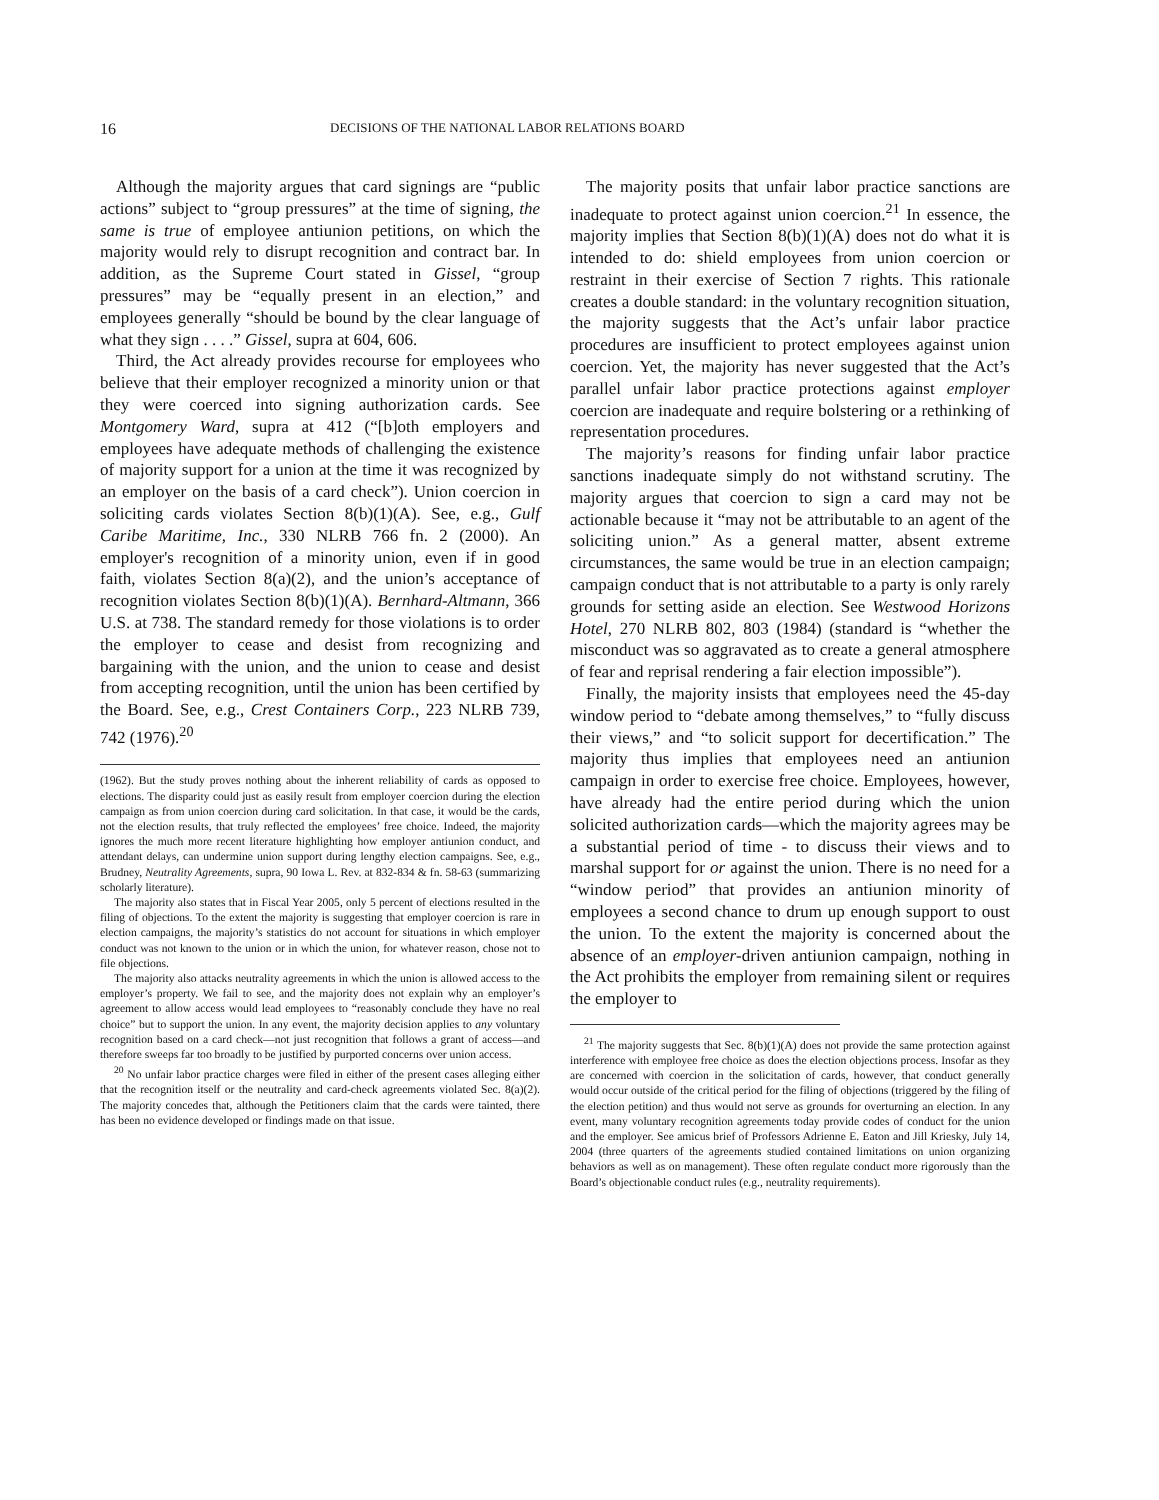16 DECISIONS OF THE NATIONAL LABOR RELATIONS BOARD
Although the majority argues that card signings are “public actions” subject to “group pressures” at the time of signing, the same is true of employee antiunion petitions, on which the majority would rely to disrupt recognition and contract bar. In addition, as the Supreme Court stated in Gissel, “group pressures” may be “equally present in an election,” and employees generally “should be bound by the clear language of what they sign . . . .” Gissel, supra at 604, 606.
Third, the Act already provides recourse for employees who believe that their employer recognized a minority union or that they were coerced into signing authorization cards. See Montgomery Ward, supra at 412 (“[b]oth employers and employees have adequate methods of challenging the existence of majority support for a union at the time it was recognized by an employer on the basis of a card check”). Union coercion in soliciting cards violates Section 8(b)(1)(A). See, e.g., Gulf Caribe Maritime, Inc., 330 NLRB 766 fn. 2 (2000). An employer's recognition of a minority union, even if in good faith, violates Section 8(a)(2), and the union’s acceptance of recognition violates Section 8(b)(1)(A). Bernhard-Altmann, 366 U.S. at 738. The standard remedy for those violations is to order the employer to cease and desist from recognizing and bargaining with the union, and the union to cease and desist from accepting recognition, until the union has been certified by the Board. See, e.g., Crest Containers Corp., 223 NLRB 739, 742 (1976).<sup>20</sup>
(1962). But the study proves nothing about the inherent reliability of cards as opposed to elections. The disparity could just as easily result from employer coercion during the election campaign as from union coercion during card solicitation. In that case, it would be the cards, not the election results, that truly reflected the employees’ free choice. Indeed, the majority ignores the much more recent literature highlighting how employer antiunion conduct, and attendant delays, can undermine union support during lengthy election campaigns. See, e.g., Brudney, Neutrality Agreements, supra, 90 Iowa L. Rev. at 832-834 & fn. 58-63 (summarizing scholarly literature).
The majority also states that in Fiscal Year 2005, only 5 percent of elections resulted in the filing of objections. To the extent the majority is suggesting that employer coercion is rare in election campaigns, the majority’s statistics do not account for situations in which employer conduct was not known to the union or in which the union, for whatever reason, chose not to file objections.
The majority also attacks neutrality agreements in which the union is allowed access to the employer’s property. We fail to see, and the majority does not explain why an employer’s agreement to allow access would lead employees to “reasonably conclude they have no real choice” but to support the union. In any event, the majority decision applies to any voluntary recognition based on a card check—not just recognition that follows a grant of access—and therefore sweeps far too broadly to be justified by purported concerns over union access.
<sup>20</sup> No unfair labor practice charges were filed in either of the present cases alleging either that the recognition itself or the neutrality and card-check agreements violated Sec. 8(a)(2). The majority concedes that, although the Petitioners claim that the cards were tainted, there has been no evidence developed or findings made on that issue.
The majority posits that unfair labor practice sanctions are inadequate to protect against union coercion.<sup>21</sup> In essence, the majority implies that Section 8(b)(1)(A) does not do what it is intended to do: shield employees from union coercion or restraint in their exercise of Section 7 rights. This rationale creates a double standard: in the voluntary recognition situation, the majority suggests that the Act’s unfair labor practice procedures are insufficient to protect employees against union coercion. Yet, the majority has never suggested that the Act’s parallel unfair labor practice protections against employer coercion are inadequate and require bolstering or a rethinking of representation procedures.
The majority’s reasons for finding unfair labor practice sanctions inadequate simply do not withstand scrutiny. The majority argues that coercion to sign a card may not be actionable because it “may not be attributable to an agent of the soliciting union.” As a general matter, absent extreme circumstances, the same would be true in an election campaign; campaign conduct that is not attributable to a party is only rarely grounds for setting aside an election. See Westwood Horizons Hotel, 270 NLRB 802, 803 (1984) (standard is “whether the misconduct was so aggravated as to create a general atmosphere of fear and reprisal rendering a fair election impossible”).
Finally, the majority insists that employees need the 45-day window period to “debate among themselves,” to “fully discuss their views,” and “to solicit support for decertification.” The majority thus implies that employees need an antiunion campaign in order to exercise free choice. Employees, however, have already had the entire period during which the union solicited authorization cards—which the majority agrees may be a substantial period of time - to discuss their views and to marshal support for or against the union. There is no need for a “window period” that provides an antiunion minority of employees a second chance to drum up enough support to oust the union. To the extent the majority is concerned about the absence of an employer-driven antiunion campaign, nothing in the Act prohibits the employer from remaining silent or requires the employer to
<sup>21</sup> The majority suggests that Sec. 8(b)(1)(A) does not provide the same protection against interference with employee free choice as does the election objections process. Insofar as they are concerned with coercion in the solicitation of cards, however, that conduct generally would occur outside of the critical period for the filing of objections (triggered by the filing of the election petition) and thus would not serve as grounds for overturning an election. In any event, many voluntary recognition agreements today provide codes of conduct for the union and the employer. See amicus brief of Professors Adrienne E. Eaton and Jill Kriesky, July 14, 2004 (three quarters of the agreements studied contained limitations on union organizing behaviors as well as on management). These often regulate conduct more rigorously than the Board’s objectionable conduct rules (e.g., neutrality requirements).